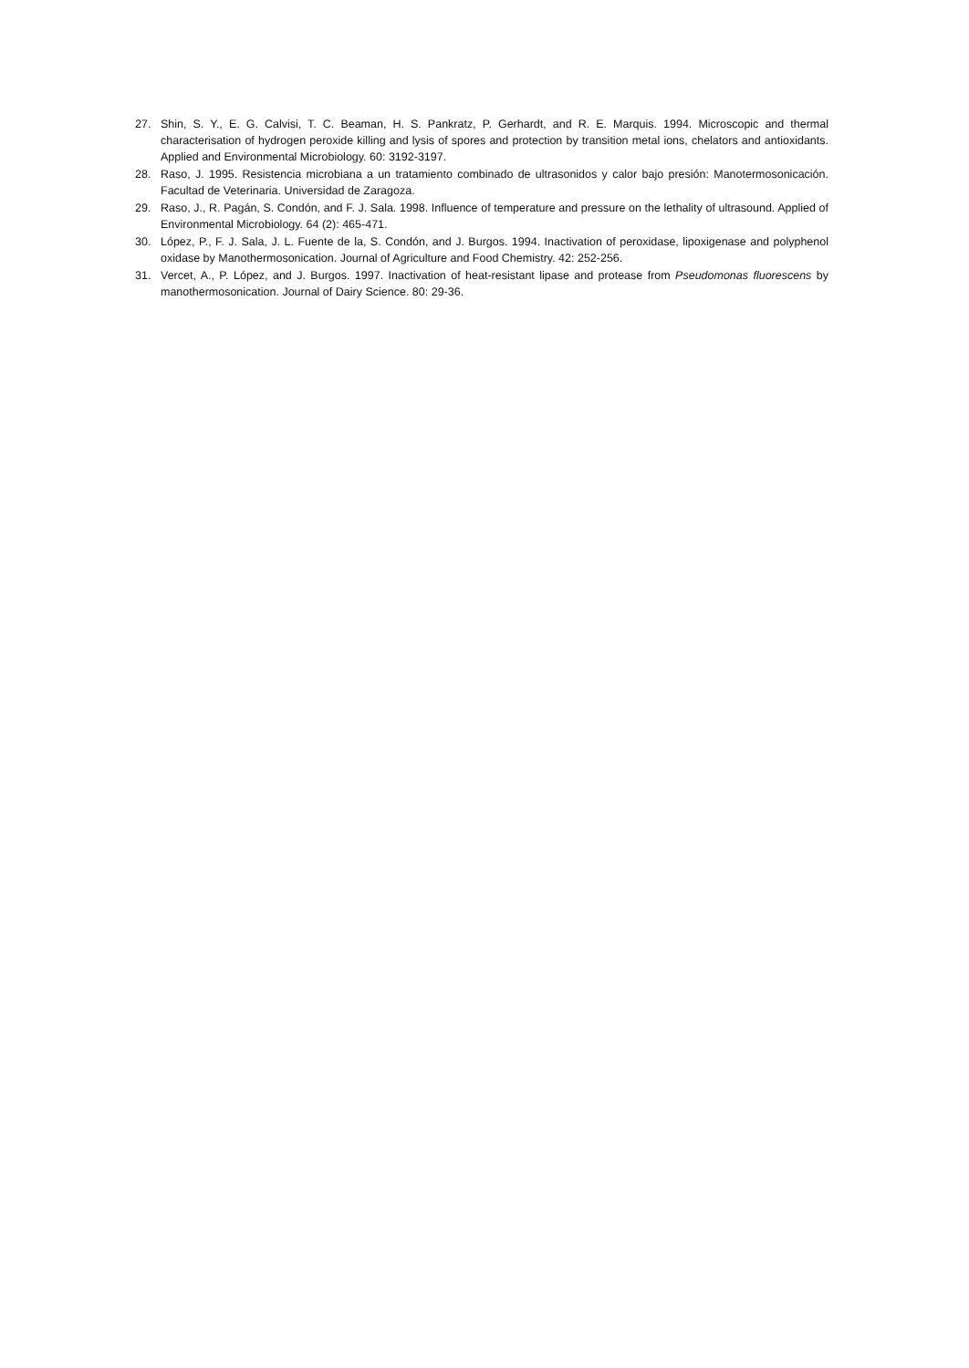27. Shin, S. Y., E. G. Calvisi, T. C. Beaman, H. S. Pankratz, P. Gerhardt, and R. E. Marquis. 1994. Microscopic and thermal characterisation of hydrogen peroxide killing and lysis of spores and protection by transition metal ions, chelators and antioxidants. Applied and Environmental Microbiology. 60: 3192-3197.
28. Raso, J. 1995. Resistencia microbiana a un tratamiento combinado de ultrasonidos y calor bajo presión: Manotermosonicación. Facultad de Veterinaria. Universidad de Zaragoza.
29. Raso, J., R. Pagán, S. Condón, and F. J. Sala. 1998. Influence of temperature and pressure on the lethality of ultrasound. Applied of Environmental Microbiology. 64 (2): 465-471.
30. López, P., F. J. Sala, J. L. Fuente de la, S. Condón, and J. Burgos. 1994. Inactivation of peroxidase, lipoxigenase and polyphenol oxidase by Manothermosonication. Journal of Agriculture and Food Chemistry. 42: 252-256.
31. Vercet, A., P. López, and J. Burgos. 1997. Inactivation of heat-resistant lipase and protease from Pseudomonas fluorescens by manothermosonication. Journal of Dairy Science. 80: 29-36.